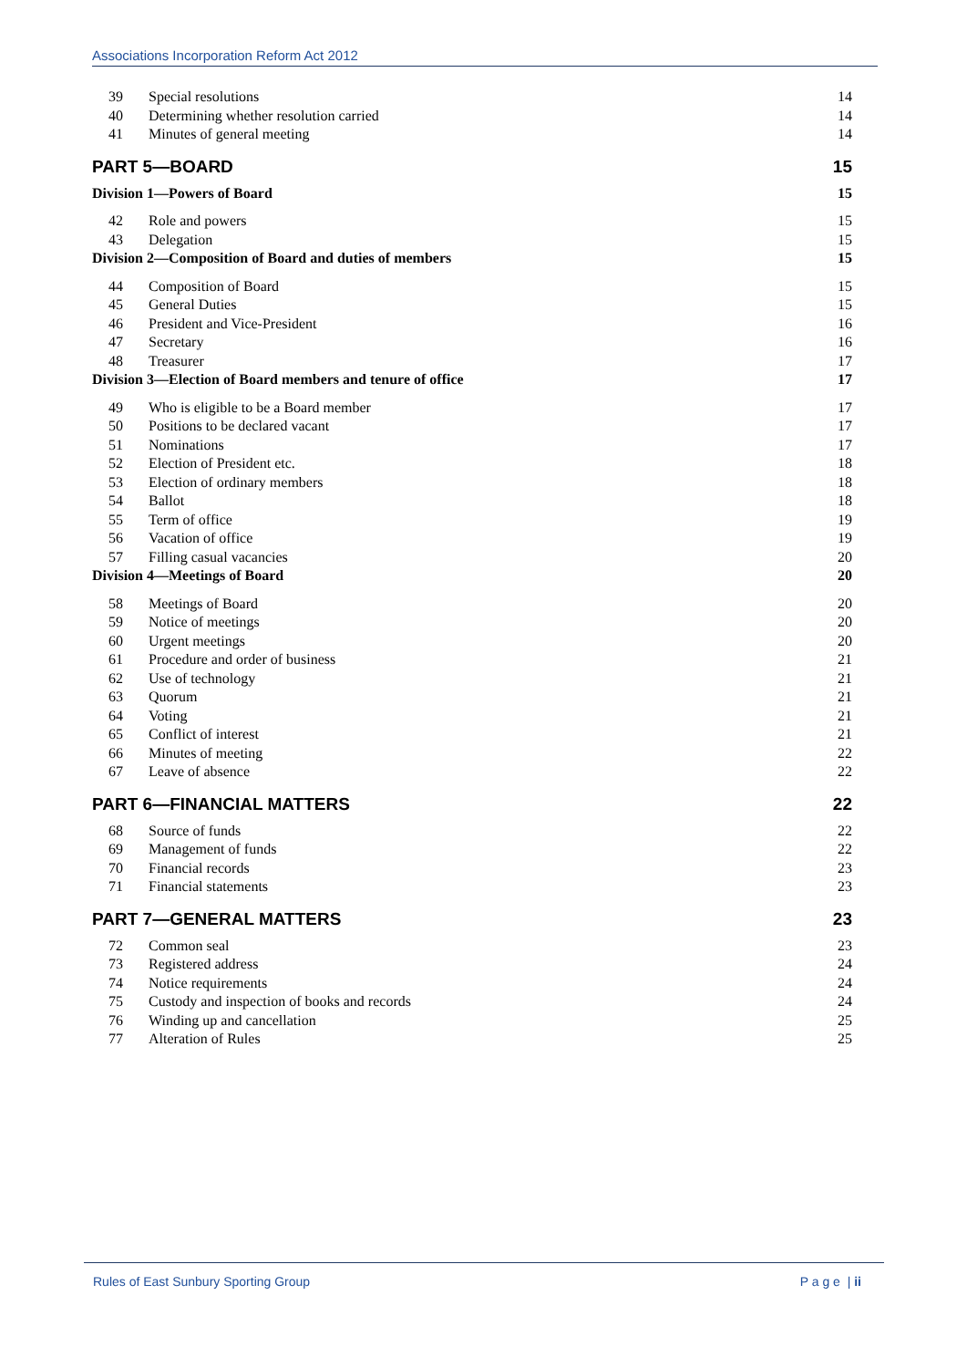Associations Incorporation Reform Act 2012
39 Special resolutions 14
40 Determining whether resolution carried 14
41 Minutes of general meeting 14
PART 5—BOARD 15
Division 1—Powers of Board 15
42 Role and powers 15
43 Delegation 15
Division 2—Composition of Board and duties of members 15
44 Composition of Board 15
45 General Duties 15
46 President and Vice-President 16
47 Secretary 16
48 Treasurer 17
Division 3—Election of Board members and tenure of office 17
49 Who is eligible to be a Board member 17
50 Positions to be declared vacant 17
51 Nominations 17
52 Election of President etc. 18
53 Election of ordinary members 18
54 Ballot 18
55 Term of office 19
56 Vacation of office 19
57 Filling casual vacancies 20
Division 4—Meetings of Board 20
58 Meetings of Board 20
59 Notice of meetings 20
60 Urgent meetings 20
61 Procedure and order of business 21
62 Use of technology 21
63 Quorum 21
64 Voting 21
65 Conflict of interest 21
66 Minutes of meeting 22
67 Leave of absence 22
PART 6—FINANCIAL MATTERS 22
68 Source of funds 22
69 Management of funds 22
70 Financial records 23
71 Financial statements 23
PART 7—GENERAL MATTERS 23
72 Common seal 23
73 Registered address 24
74 Notice requirements 24
75 Custody and inspection of books and records 24
76 Winding up and cancellation 25
77 Alteration of Rules 25
Rules of East Sunbury Sporting Group P a g e | ii